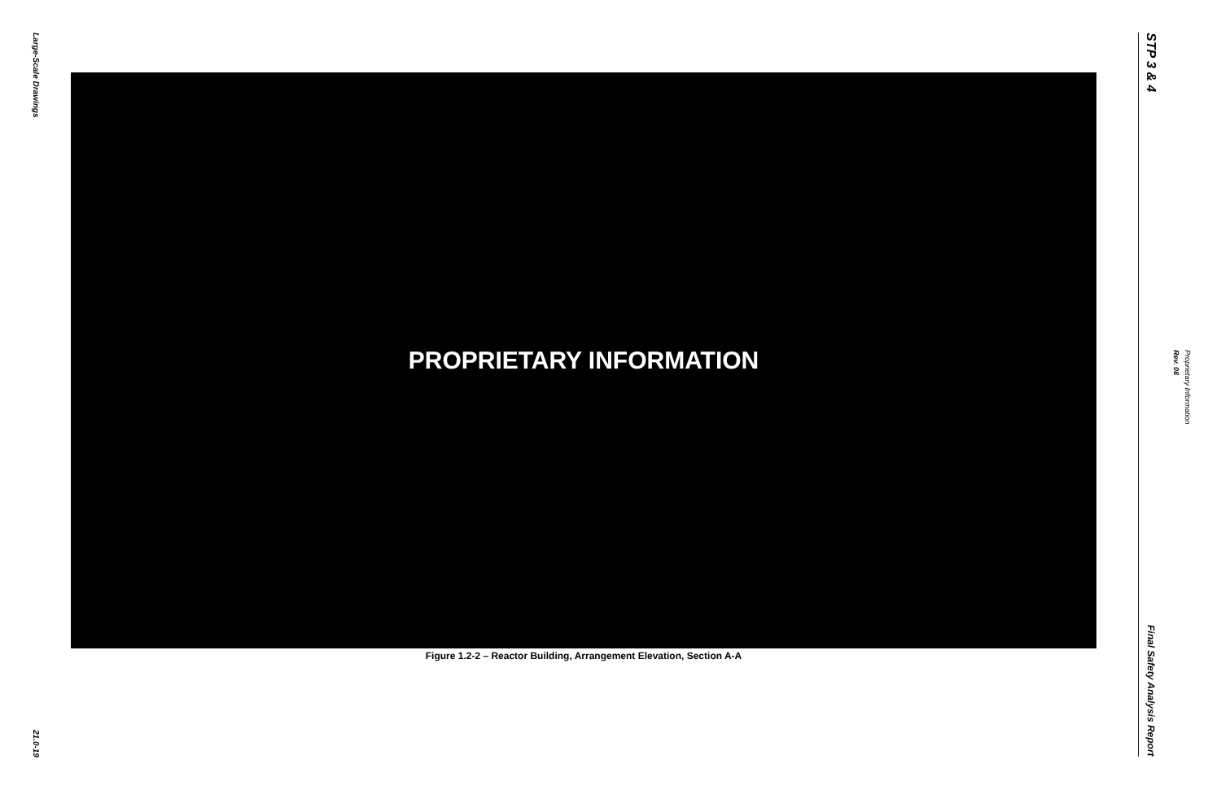Large-Scale Drawings
21.0-19
PROPRIETARY INFORMATION
Figure 1.2-2 – Reactor Building, Arrangement Elevation, Section A-A
STP 3 & 4
Final Safety Analysis Report
Rev. 08
Proprietary Information